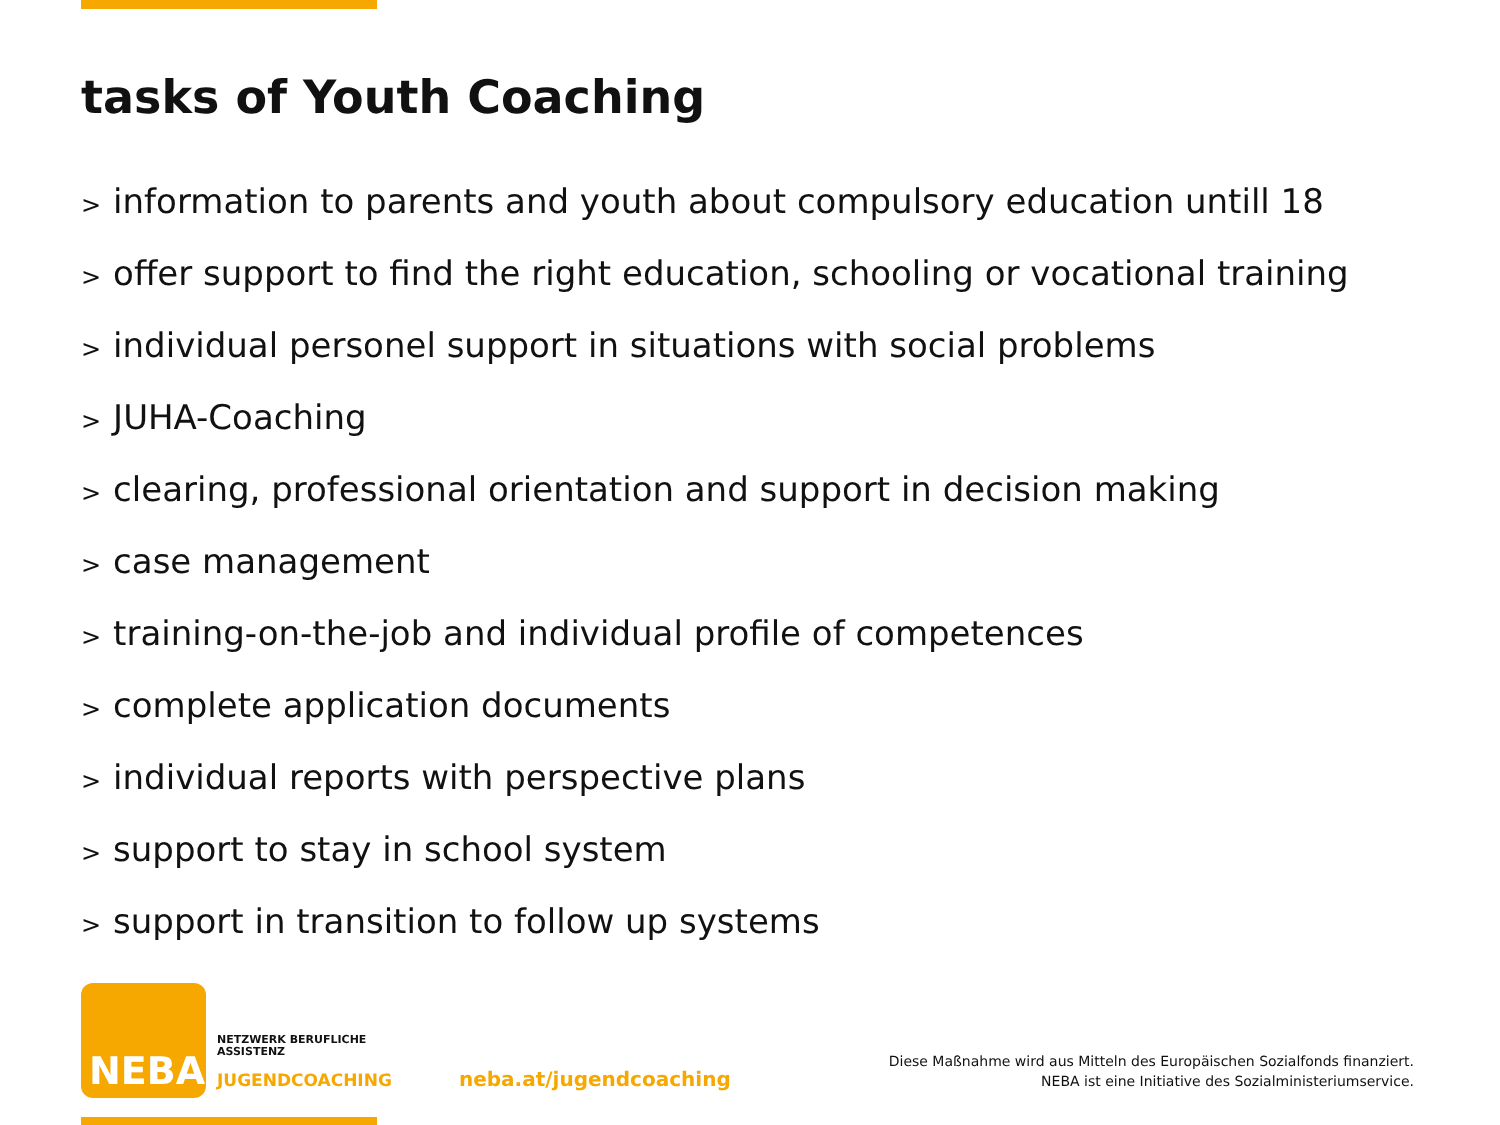tasks of Youth Coaching
> information to parents and youth about compulsory education untill 18
> offer support to find the right education, schooling or vocational training
> individual personel support in situations with social problems
> JUHA-Coaching
> clearing, professional orientation and support in decision making
> case management
> training-on-the-job and individual profile of competences
> complete application documents
> individual reports with perspective plans
> support to stay in school system
> support in transition to follow up systems
NEBA
NETZWERK BERUFLICHE
ASSISTENZ
JUGENDCOACHING neba.at/jugendcoaching
Diese Maßnahme wird aus Mitteln des Europäischen Sozialfonds finanziert.
NEBA ist eine Initiative des Sozialministeriumservice.